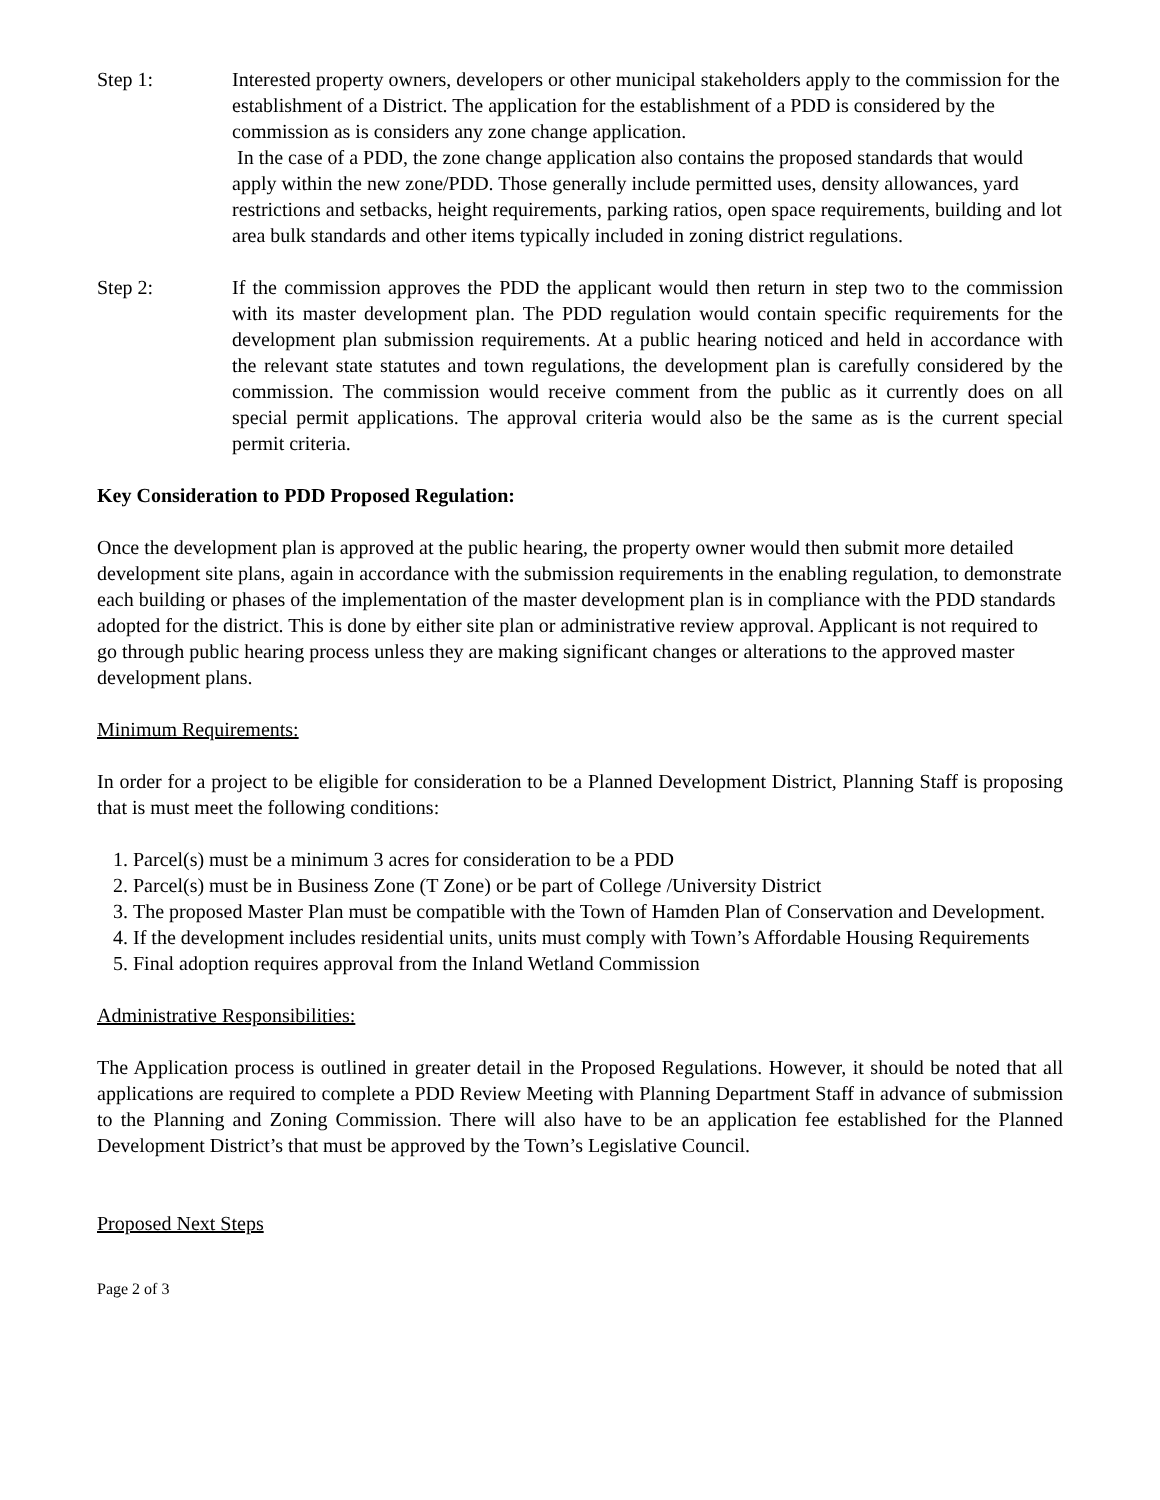Step 1: Interested property owners, developers or other municipal stakeholders apply to the commission for the establishment of a District. The application for the establishment of a PDD is considered by the commission as is considers any zone change application.
In the case of a PDD, the zone change application also contains the proposed standards that would apply within the new zone/PDD. Those generally include permitted uses, density allowances, yard restrictions and setbacks, height requirements, parking ratios, open space requirements, building and lot area bulk standards and other items typically included in zoning district regulations.
Step 2: If the commission approves the PDD the applicant would then return in step two to the commission with its master development plan. The PDD regulation would contain specific requirements for the development plan submission requirements. At a public hearing noticed and held in accordance with the relevant state statutes and town regulations, the development plan is carefully considered by the commission. The commission would receive comment from the public as it currently does on all special permit applications. The approval criteria would also be the same as is the current special permit criteria.
Key Consideration to PDD Proposed Regulation:
Once the development plan is approved at the public hearing, the property owner would then submit more detailed development site plans, again in accordance with the submission requirements in the enabling regulation, to demonstrate each building or phases of the implementation of the master development plan is in compliance with the PDD standards adopted for the district. This is done by either site plan or administrative review approval. Applicant is not required to go through public hearing process unless they are making significant changes or alterations to the approved master development plans.
Minimum Requirements:
In order for a project to be eligible for consideration to be a Planned Development District, Planning Staff is proposing that is must meet the following conditions:
1. Parcel(s) must be a minimum 3 acres for consideration to be a PDD
2. Parcel(s) must be in Business Zone (T Zone) or be part of College /University District
3. The proposed Master Plan must be compatible with the Town of Hamden Plan of Conservation and Development.
4. If the development includes residential units, units must comply with Town’s Affordable Housing Requirements
5. Final adoption requires approval from the Inland Wetland Commission
Administrative Responsibilities:
The Application process is outlined in greater detail in the Proposed Regulations. However, it should be noted that all applications are required to complete a PDD Review Meeting with Planning Department Staff in advance of submission to the Planning and Zoning Commission. There will also have to be an application fee established for the Planned Development District’s that must be approved by the Town’s Legislative Council.
Proposed Next Steps
Page 2 of 3